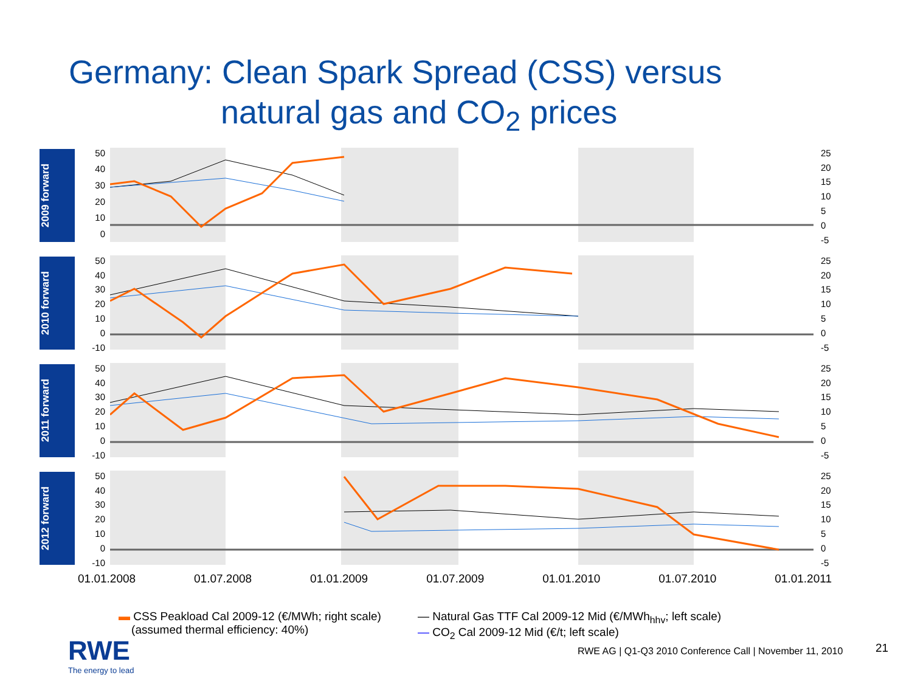Germany: Clean Spark Spread (CSS) versus
natural gas and CO<sub>2</sub> prices
2009 forward
50
40
30
20
10
0
25
20
15
10
5
0
-5
2010 forward
50
40
30
20
10
0
-10
25
20
15
10
5
0
-5
2011 forward
50
40
30
20
10
0
-10
25
20
15
10
5
0
-5
2012 forward
50
40
30
20
10
0
-10
25
20
15
10
5
0
-5
01.01.2008 01.07.2008 01.01.2009 01.07.2009 01.01.2010 01.07.2010 01.01.2011
▬ CSS Peakload Cal 2009-12 (€/MWh; right scale)
(assumed thermal efficiency: 40%)
— Natural Gas TTF Cal 2009-12 Mid (€/MWh<sub>hhv</sub>; left scale)
— CO<sub>2</sub> Cal 2009-12 Mid (€/t; left scale)
RWE
The energy to lead
RWE AG | Q1-Q3 2010 Conference Call | November 11, 2010
21